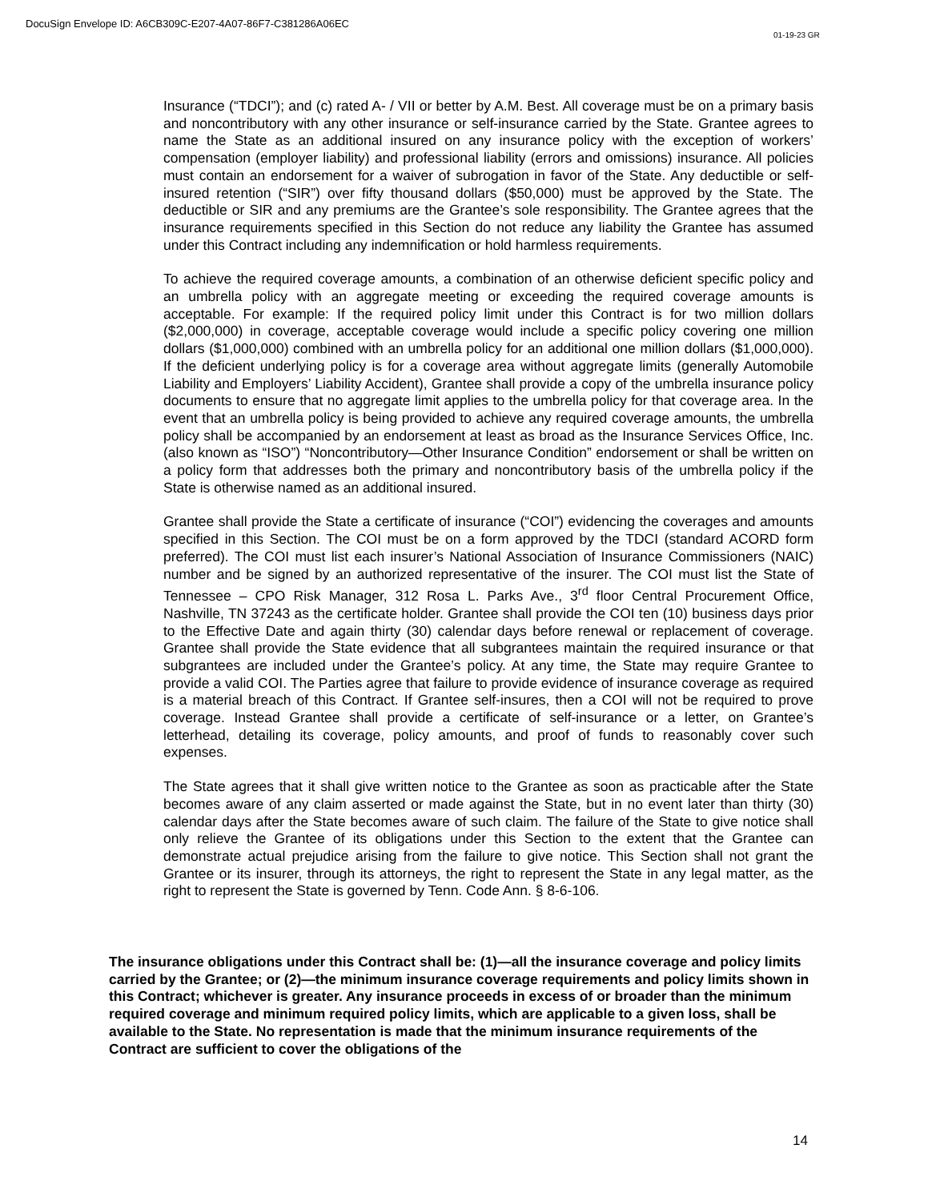DocuSign Envelope ID: A6CB309C-E207-4A07-86F7-C381286A06EC
01-19-23 GR
Insurance (“TDCI”); and (c) rated A- / VII or better by A.M. Best. All coverage must be on a primary basis and noncontributory with any other insurance or self-insurance carried by the State. Grantee agrees to name the State as an additional insured on any insurance policy with the exception of workers’ compensation (employer liability) and professional liability (errors and omissions) insurance. All policies must contain an endorsement for a waiver of subrogation in favor of the State. Any deductible or self-insured retention (“SIR”) over fifty thousand dollars ($50,000) must be approved by the State. The deductible or SIR and any premiums are the Grantee’s sole responsibility. The Grantee agrees that the insurance requirements specified in this Section do not reduce any liability the Grantee has assumed under this Contract including any indemnification or hold harmless requirements.
To achieve the required coverage amounts, a combination of an otherwise deficient specific policy and an umbrella policy with an aggregate meeting or exceeding the required coverage amounts is acceptable. For example: If the required policy limit under this Contract is for two million dollars ($2,000,000) in coverage, acceptable coverage would include a specific policy covering one million dollars ($1,000,000) combined with an umbrella policy for an additional one million dollars ($1,000,000). If the deficient underlying policy is for a coverage area without aggregate limits (generally Automobile Liability and Employers’ Liability Accident), Grantee shall provide a copy of the umbrella insurance policy documents to ensure that no aggregate limit applies to the umbrella policy for that coverage area. In the event that an umbrella policy is being provided to achieve any required coverage amounts, the umbrella policy shall be accompanied by an endorsement at least as broad as the Insurance Services Office, Inc. (also known as “ISO”) “Noncontributory—Other Insurance Condition” endorsement or shall be written on a policy form that addresses both the primary and noncontributory basis of the umbrella policy if the State is otherwise named as an additional insured.
Grantee shall provide the State a certificate of insurance (“COI”) evidencing the coverages and amounts specified in this Section. The COI must be on a form approved by the TDCI (standard ACORD form preferred). The COI must list each insurer’s National Association of Insurance Commissioners (NAIC) number and be signed by an authorized representative of the insurer. The COI must list the State of Tennessee – CPO Risk Manager, 312 Rosa L. Parks Ave., 3<sup>rd</sup> floor Central Procurement Office, Nashville, TN 37243 as the certificate holder. Grantee shall provide the COI ten (10) business days prior to the Effective Date and again thirty (30) calendar days before renewal or replacement of coverage. Grantee shall provide the State evidence that all subgrantees maintain the required insurance or that subgrantees are included under the Grantee’s policy. At any time, the State may require Grantee to provide a valid COI. The Parties agree that failure to provide evidence of insurance coverage as required is a material breach of this Contract. If Grantee self-insures, then a COI will not be required to prove coverage. Instead Grantee shall provide a certificate of self-insurance or a letter, on Grantee’s letterhead, detailing its coverage, policy amounts, and proof of funds to reasonably cover such expenses.
The State agrees that it shall give written notice to the Grantee as soon as practicable after the State becomes aware of any claim asserted or made against the State, but in no event later than thirty (30) calendar days after the State becomes aware of such claim. The failure of the State to give notice shall only relieve the Grantee of its obligations under this Section to the extent that the Grantee can demonstrate actual prejudice arising from the failure to give notice. This Section shall not grant the Grantee or its insurer, through its attorneys, the right to represent the State in any legal matter, as the right to represent the State is governed by Tenn. Code Ann. § 8-6-106.
The insurance obligations under this Contract shall be: (1)—all the insurance coverage and policy limits carried by the Grantee; or (2)—the minimum insurance coverage requirements and policy limits shown in this Contract; whichever is greater. Any insurance proceeds in excess of or broader than the minimum required coverage and minimum required policy limits, which are applicable to a given loss, shall be available to the State. No representation is made that the minimum insurance requirements of the Contract are sufficient to cover the obligations of the
14